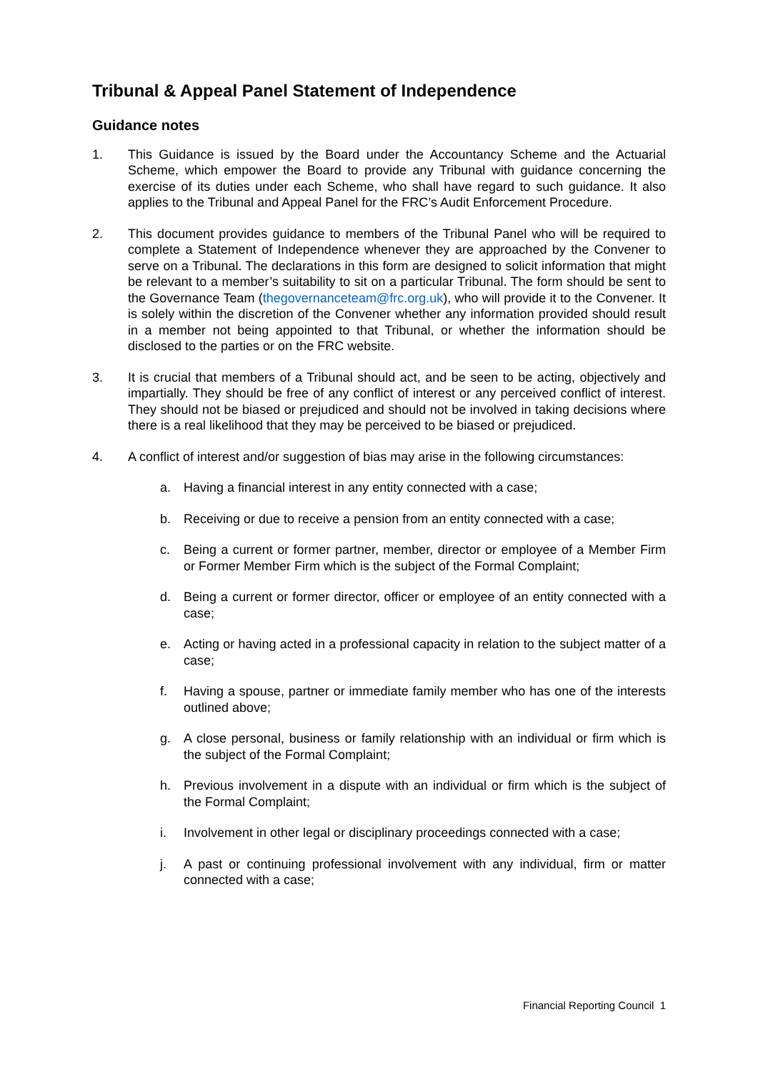Tribunal & Appeal Panel Statement of Independence
Guidance notes
1. This Guidance is issued by the Board under the Accountancy Scheme and the Actuarial Scheme, which empower the Board to provide any Tribunal with guidance concerning the exercise of its duties under each Scheme, who shall have regard to such guidance. It also applies to the Tribunal and Appeal Panel for the FRC’s Audit Enforcement Procedure.
2. This document provides guidance to members of the Tribunal Panel who will be required to complete a Statement of Independence whenever they are approached by the Convener to serve on a Tribunal. The declarations in this form are designed to solicit information that might be relevant to a member’s suitability to sit on a particular Tribunal. The form should be sent to the Governance Team (thegovernanceteam@frc.org.uk), who will provide it to the Convener. It is solely within the discretion of the Convener whether any information provided should result in a member not being appointed to that Tribunal, or whether the information should be disclosed to the parties or on the FRC website.
3. It is crucial that members of a Tribunal should act, and be seen to be acting, objectively and impartially. They should be free of any conflict of interest or any perceived conflict of interest. They should not be biased or prejudiced and should not be involved in taking decisions where there is a real likelihood that they may be perceived to be biased or prejudiced.
4. A conflict of interest and/or suggestion of bias may arise in the following circumstances:
a. Having a financial interest in any entity connected with a case;
b. Receiving or due to receive a pension from an entity connected with a case;
c. Being a current or former partner, member, director or employee of a Member Firm or Former Member Firm which is the subject of the Formal Complaint;
d. Being a current or former director, officer or employee of an entity connected with a case;
e. Acting or having acted in a professional capacity in relation to the subject matter of a case;
f. Having a spouse, partner or immediate family member who has one of the interests outlined above;
g. A close personal, business or family relationship with an individual or firm which is the subject of the Formal Complaint;
h. Previous involvement in a dispute with an individual or firm which is the subject of the Formal Complaint;
i. Involvement in other legal or disciplinary proceedings connected with a case;
j. A past or continuing professional involvement with any individual, firm or matter connected with a case;
Financial Reporting Council 1